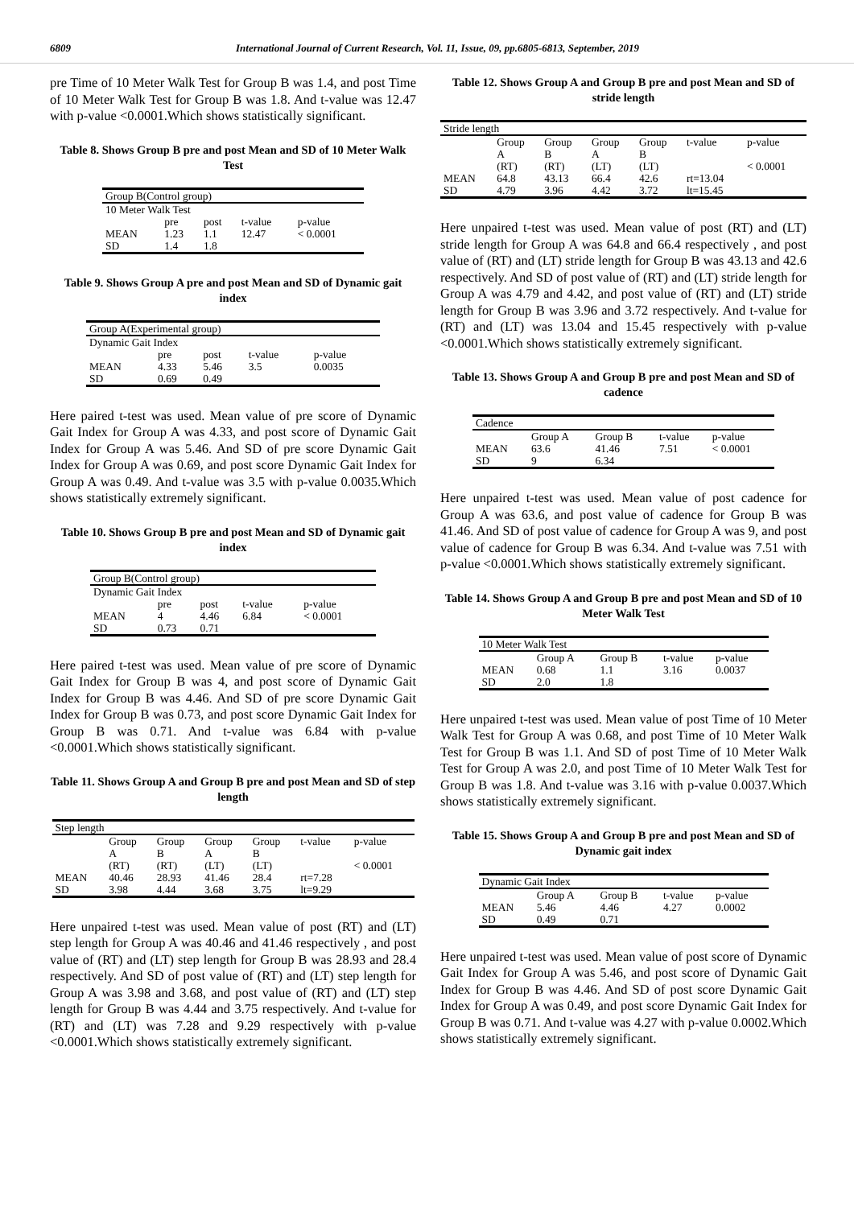6809 International Journal of Current Research, Vol. 11, Issue, 09, pp.6805-6813, September, 2019
pre Time of 10 Meter Walk Test for Group B was 1.4, and post Time of 10 Meter Walk Test for Group B was 1.8. And t-value was 12.47 with p-value <0.0001.Which shows statistically significant.
Table 8. Shows Group B pre and post Mean and SD of 10 Meter Walk Test
| Group B(Control group) | | | | |
| 10 Meter Walk Test | | | | |
| | pre | post | t-value | p-value |
| MEAN | 1.23 | 1.1 | 12.47 | < 0.0001 |
| SD | 1.4 | 1.8 | | |
Table 9. Shows Group A pre and post Mean and SD of Dynamic gait index
| Group A(Experimental group) | | | | |
| Dynamic Gait Index | | | | |
| | pre | post | t-value | p-value |
| MEAN | 4.33 | 5.46 | 3.5 | 0.0035 |
| SD | 0.69 | 0.49 | | |
Here paired t-test was used. Mean value of pre score of Dynamic Gait Index for Group A was 4.33, and post score of Dynamic Gait Index for Group A was 5.46. And SD of pre score Dynamic Gait Index for Group A was 0.69, and post score Dynamic Gait Index for Group A was 0.49. And t-value was 3.5 with p-value 0.0035.Which shows statistically extremely significant.
Table 10. Shows Group B pre and post Mean and SD of Dynamic gait index
| Group B(Control group) | | | | |
| Dynamic Gait Index | | | | |
| | pre | post | t-value | p-value |
| MEAN | 4 | 4.46 | 6.84 | < 0.0001 |
| SD | 0.73 | 0.71 | | |
Here paired t-test was used. Mean value of pre score of Dynamic Gait Index for Group B was 4, and post score of Dynamic Gait Index for Group B was 4.46. And SD of pre score Dynamic Gait Index for Group B was 0.73, and post score Dynamic Gait Index for Group B was 0.71. And t-value was 6.84 with p-value <0.0001.Which shows statistically significant.
Table 11. Shows Group A and Group B pre and post Mean and SD of step length
| Step length | | | | | | |
| | Group A (RT) | Group B (RT) | Group A (LT) | Group B (LT) | t-value | p-value < 0.0001 |
| MEAN SD | 40.46 3.98 | 28.93 4.44 | 41.46 3.68 | 28.4 3.75 | rt=7.28 lt=9.29 | |
Here unpaired t-test was used. Mean value of post (RT) and (LT) step length for Group A was 40.46 and 41.46 respectively , and post value of (RT) and (LT) step length for Group B was 28.93 and 28.4 respectively. And SD of post value of (RT) and (LT) step length for Group A was 3.98 and 3.68, and post value of (RT) and (LT) step length for Group B was 4.44 and 3.75 respectively. And t-value for (RT) and (LT) was 7.28 and 9.29 respectively with p-value <0.0001.Which shows statistically extremely significant.
Table 12. Shows Group A and Group B pre and post Mean and SD of stride length
| Stride length | | | | | | |
| | Group A (RT) | Group B (RT) | Group A (LT) | Group B (LT) | t-value | p-value < 0.0001 |
| MEAN SD | 64.8 4.79 | 43.13 3.96 | 66.4 4.42 | 42.6 3.72 | rt=13.04 lt=15.45 | |
Here unpaired t-test was used. Mean value of post (RT) and (LT) stride length for Group A was 64.8 and 66.4 respectively , and post value of (RT) and (LT) stride length for Group B was 43.13 and 42.6 respectively. And SD of post value of (RT) and (LT) stride length for Group A was 4.79 and 4.42, and post value of (RT) and (LT) stride length for Group B was 3.96 and 3.72 respectively. And t-value for (RT) and (LT) was 13.04 and 15.45 respectively with p-value <0.0001.Which shows statistically extremely significant.
Table 13. Shows Group A and Group B pre and post Mean and SD of cadence
| Cadence | | | | |
| | Group A | Group B | t-value | p-value |
| MEAN | 63.6 | 41.46 | 7.51 | < 0.0001 |
| SD | 9 | 6.34 | | |
Here unpaired t-test was used. Mean value of post cadence for Group A was 63.6, and post value of cadence for Group B was 41.46. And SD of post value of cadence for Group A was 9, and post value of cadence for Group B was 6.34. And t-value was 7.51 with p-value <0.0001.Which shows statistically extremely significant.
Table 14. Shows Group A and Group B pre and post Mean and SD of 10 Meter Walk Test
| 10 Meter Walk Test | | | | |
| | Group A | Group B | t-value | p-value |
| MEAN | 0.68 | 1.1 | 3.16 | 0.0037 |
| SD | 2.0 | 1.8 | | |
Here unpaired t-test was used. Mean value of post Time of 10 Meter Walk Test for Group A was 0.68, and post Time of 10 Meter Walk Test for Group B was 1.1. And SD of post Time of 10 Meter Walk Test for Group A was 2.0, and post Time of 10 Meter Walk Test for Group B was 1.8. And t-value was 3.16 with p-value 0.0037.Which shows statistically extremely significant.
Table 15. Shows Group A and Group B pre and post Mean and SD of Dynamic gait index
| Dynamic Gait Index | | | | |
| | Group A | Group B | t-value | p-value |
| MEAN | 5.46 | 4.46 | 4.27 | 0.0002 |
| SD | 0.49 | 0.71 | | |
Here unpaired t-test was used. Mean value of post score of Dynamic Gait Index for Group A was 5.46, and post score of Dynamic Gait Index for Group B was 4.46. And SD of post score Dynamic Gait Index for Group A was 0.49, and post score Dynamic Gait Index for Group B was 0.71. And t-value was 4.27 with p-value 0.0002.Which shows statistically extremely significant.